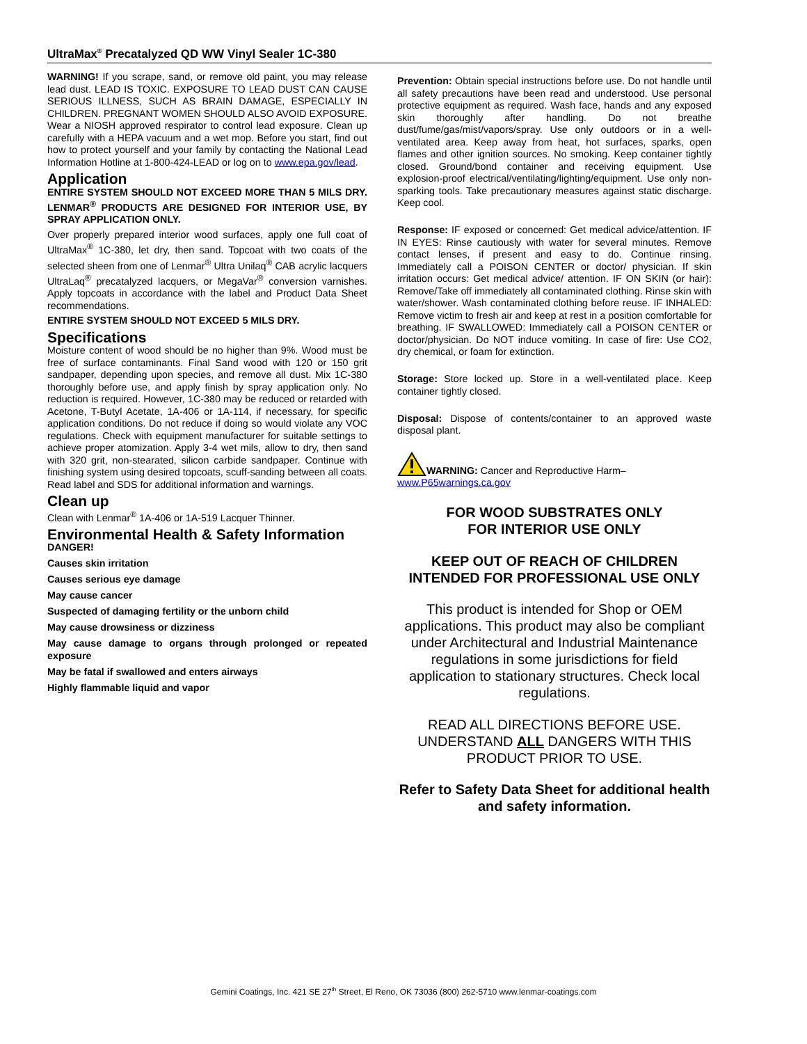UltraMax<sup>®</sup> Precatalyzed QD WW Vinyl Sealer 1C-380
WARNING! If you scrape, sand, or remove old paint, you may release lead dust. LEAD IS TOXIC. EXPOSURE TO LEAD DUST CAN CAUSE SERIOUS ILLNESS, SUCH AS BRAIN DAMAGE, ESPECIALLY IN CHILDREN. PREGNANT WOMEN SHOULD ALSO AVOID EXPOSURE. Wear a NIOSH approved respirator to control lead exposure. Clean up carefully with a HEPA vacuum and a wet mop. Before you start, find out how to protect yourself and your family by contacting the National Lead Information Hotline at 1-800-424-LEAD or log on to www.epa.gov/lead.
Application
ENTIRE SYSTEM SHOULD NOT EXCEED MORE THAN 5 MILS DRY. LENMAR<sup>®</sup> PRODUCTS ARE DESIGNED FOR INTERIOR USE, BY SPRAY APPLICATION ONLY.
Over properly prepared interior wood surfaces, apply one full coat of UltraMax<sup>®</sup> 1C-380, let dry, then sand. Topcoat with two coats of the selected sheen from one of Lenmar<sup>®</sup> Ultra Unilaq<sup>®</sup> CAB acrylic lacquers UltraLaq<sup>®</sup> precatalyzed lacquers, or MegaVar<sup>®</sup> conversion varnishes. Apply topcoats in accordance with the label and Product Data Sheet recommendations.
ENTIRE SYSTEM SHOULD NOT EXCEED 5 MILS DRY.
Specifications
Moisture content of wood should be no higher than 9%. Wood must be free of surface contaminants. Final Sand wood with 120 or 150 grit sandpaper, depending upon species, and remove all dust. Mix 1C-380 thoroughly before use, and apply finish by spray application only. No reduction is required. However, 1C-380 may be reduced or retarded with Acetone, T-Butyl Acetate, 1A-406 or 1A-114, if necessary, for specific application conditions. Do not reduce if doing so would violate any VOC regulations. Check with equipment manufacturer for suitable settings to achieve proper atomization. Apply 3-4 wet mils, allow to dry, then sand with 320 grit, non-stearated, silicon carbide sandpaper. Continue with finishing system using desired topcoats, scuff-sanding between all coats. Read label and SDS for additional information and warnings.
Clean up
Clean with Lenmar<sup>®</sup> 1A-406 or 1A-519 Lacquer Thinner.
Environmental Health & Safety Information
DANGER!
Causes skin irritation
Causes serious eye damage
May cause cancer
Suspected of damaging fertility or the unborn child
May cause drowsiness or dizziness
May cause damage to organs through prolonged or repeated exposure
May be fatal if swallowed and enters airways
Highly flammable liquid and vapor
Prevention: Obtain special instructions before use. Do not handle until all safety precautions have been read and understood. Use personal protective equipment as required. Wash face, hands and any exposed skin thoroughly after handling. Do not breathe dust/fume/gas/mist/vapors/spray. Use only outdoors or in a well-ventilated area. Keep away from heat, hot surfaces, sparks, open flames and other ignition sources. No smoking. Keep container tightly closed. Ground/bond container and receiving equipment. Use explosion-proof electrical/ventilating/lighting/equipment. Use only non-sparking tools. Take precautionary measures against static discharge. Keep cool.
Response: IF exposed or concerned: Get medical advice/attention. IF IN EYES: Rinse cautiously with water for several minutes. Remove contact lenses, if present and easy to do. Continue rinsing. Immediately call a POISON CENTER or doctor/ physician. If skin irritation occurs: Get medical advice/ attention. IF ON SKIN (or hair): Remove/Take off immediately all contaminated clothing. Rinse skin with water/shower. Wash contaminated clothing before reuse. IF INHALED: Remove victim to fresh air and keep at rest in a position comfortable for breathing. IF SWALLOWED: Immediately call a POISON CENTER or doctor/physician. Do NOT induce vomiting. In case of fire: Use CO2, dry chemical, or foam for extinction.
Storage: Store locked up. Store in a well-ventilated place. Keep container tightly closed.
Disposal: Dispose of contents/container to an approved waste disposal plant.
WARNING: Cancer and Reproductive Harm–
www.P65warnings.ca.gov
FOR WOOD SUBSTRATES ONLY
FOR INTERIOR USE ONLY
KEEP OUT OF REACH OF CHILDREN
INTENDED FOR PROFESSIONAL USE ONLY
This product is intended for Shop or OEM applications. This product may also be compliant under Architectural and Industrial Maintenance regulations in some jurisdictions for field application to stationary structures. Check local regulations.
READ ALL DIRECTIONS BEFORE USE. UNDERSTAND ALL DANGERS WITH THIS PRODUCT PRIOR TO USE.
Refer to Safety Data Sheet for additional health and safety information.
Gemini Coatings, Inc. 421 SE 27<sup>th</sup> Street, El Reno, OK 73036 (800) 262-5710 www.lenmar-coatings.com